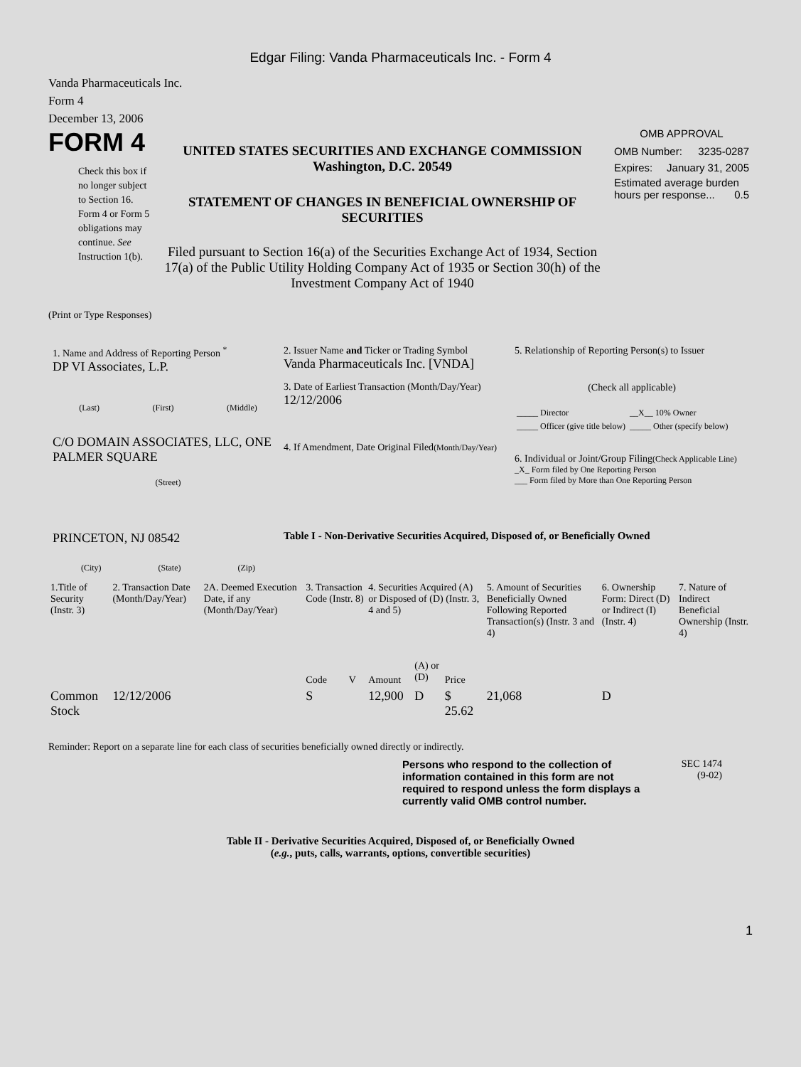Edgar Filing: Vanda Pharmaceuticals Inc. - Form 4
Vanda Pharmaceuticals Inc.
Form 4
December 13, 2006
FORM 4
Check this box if no longer subject to Section 16. Form 4 or Form 5 obligations may continue. See Instruction 1(b).
UNITED STATES SECURITIES AND EXCHANGE COMMISSION
Washington, D.C. 20549
STATEMENT OF CHANGES IN BENEFICIAL OWNERSHIP OF SECURITIES
Filed pursuant to Section 16(a) of the Securities Exchange Act of 1934, Section 17(a) of the Public Utility Holding Company Act of 1935 or Section 30(h) of the Investment Company Act of 1940
OMB APPROVAL
OMB Number: 3235-0287
Expires: January 31, 2005
Estimated average burden hours per response... 0.5
(Print or Type Responses)
1. Name and Address of Reporting Person <sup>*</sup>
DP VI Associates, L.P.
(Last) (First) (Middle)
C/O DOMAIN ASSOCIATES, LLC, ONE PALMER SQUARE
(Street)
PRINCETON, NJ 08542
(City) (State) (Zip)
2. Issuer Name and Ticker or Trading Symbol
Vanda Pharmaceuticals Inc. [VNDA]
3. Date of Earliest Transaction (Month/Day/Year)
12/12/2006
4. If Amendment, Date Original Filed(Month/Day/Year)
Table I - Non-Derivative Securities Acquired, Disposed of, or Beneficially Owned
5. Relationship of Reporting Person(s) to Issuer
(Check all applicable)
| _____ Director | __X__ 10% Owner |
| _____ Officer (give title below) | _____ Other (specify below) |
6. Individual or Joint/Group Filing(Check Applicable Line)
_X_ Form filed by One Reporting Person
___ Form filed by More than One Reporting Person
| 1.Title of Security (Instr. 3) | 2. Transaction Date (Month/Day/Year) | 2A. Deemed Execution Date, if any (Month/Day/Year) | 3. Transaction Code (Instr. 8) | | 4. Securities Acquired (A) or Disposed of (D) (Instr. 3, 4 and 5) | | | 5. Amount of Securities Beneficially Owned Following Reported Transaction(s) (Instr. 3 and 4) | 6. Ownership Form: Direct (D) or Indirect (I) (Instr. 4) | 7. Nature of Indirect Beneficial Ownership (Instr. 4) |
| --- | --- | --- | --- | --- | --- | --- | --- | --- | --- | --- |
| | | | Code | V | Amount | (A) or (D) | Price | | | |
| Common Stock | 12/12/2006 | | S | | 12,900 | D | $ 25.62 | 21,068 | D | |
Reminder: Report on a separate line for each class of securities beneficially owned directly or indirectly.
Persons who respond to the collection of information contained in this form are not required to respond unless the form displays a currently valid OMB control number.
SEC 1474
(9-02)
Table II - Derivative Securities Acquired, Disposed of, or Beneficially Owned
(e.g., puts, calls, warrants, options, convertible securities)
1